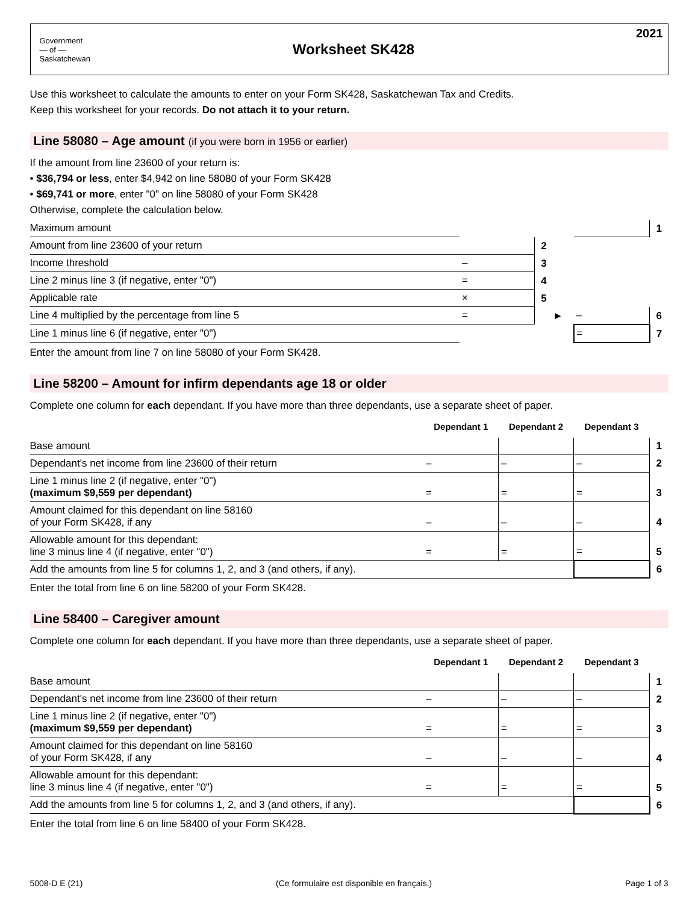Government
— of —
Saskatchewan
Worksheet SK428
2021
Use this worksheet to calculate the amounts to enter on your Form SK428, Saskatchewan Tax and Credits.
Keep this worksheet for your records. Do not attach it to your return.
Line 58080 – Age amount (if you were born in 1956 or earlier)
If the amount from line 23600 of your return is:
• $36,794 or less, enter $4,942 on line 58080 of your Form SK428
• $69,741 or more, enter "0" on line 58080 of your Form SK428
Otherwise, complete the calculation below.
| Maximum amount | | | | | 1 |
| Amount from line 23600 of your return | | 2 | | | |
| Income threshold | – | 3 | | | |
| Line 2 minus line 3 (if negative, enter "0") | = | 4 | | | |
| Applicable rate | × | 5 | | | |
| Line 4 multiplied by the percentage from line 5 | = | | ► | – | 6 |
| Line 1 minus line 6 (if negative, enter "0") | | | | = | 7 |
Enter the amount from line 7 on line 58080 of your Form SK428.
Line 58200 – Amount for infirm dependants age 18 or older
Complete one column for each dependant. If you have more than three dependants, use a separate sheet of paper.
| | Dependant 1 | Dependant 2 | Dependant 3 | |
| Base amount | | | | 1 |
| Dependant's net income from line 23600 of their return | – | – | – | 2 |
| Line 1 minus line 2 (if negative, enter "0") (maximum $9,559 per dependant) | = | = | = | 3 |
| Amount claimed for this dependant on line 58160 of your Form SK428, if any | – | – | – | 4 |
| Allowable amount for this dependant: line 3 minus line 4 (if negative, enter "0") | = | = | = | 5 |
| Add the amounts from line 5 for columns 1, 2, and 3 (and others, if any). | | | | 6 |
Enter the total from line 6 on line 58200 of your Form SK428.
Line 58400 – Caregiver amount
Complete one column for each dependant. If you have more than three dependants, use a separate sheet of paper.
| | Dependant 1 | Dependant 2 | Dependant 3 | |
| Base amount | | | | 1 |
| Dependant's net income from line 23600 of their return | – | – | – | 2 |
| Line 1 minus line 2 (if negative, enter "0") (maximum $9,559 per dependant) | = | = | = | 3 |
| Amount claimed for this dependant on line 58160 of your Form SK428, if any | – | – | – | 4 |
| Allowable amount for this dependant: line 3 minus line 4 (if negative, enter "0") | = | = | = | 5 |
| Add the amounts from line 5 for columns 1, 2, and 3 (and others, if any). | | | | 6 |
Enter the total from line 6 on line 58400 of your Form SK428.
5008-D E (21) (Ce formulaire est disponible en français.) Page 1 of 3